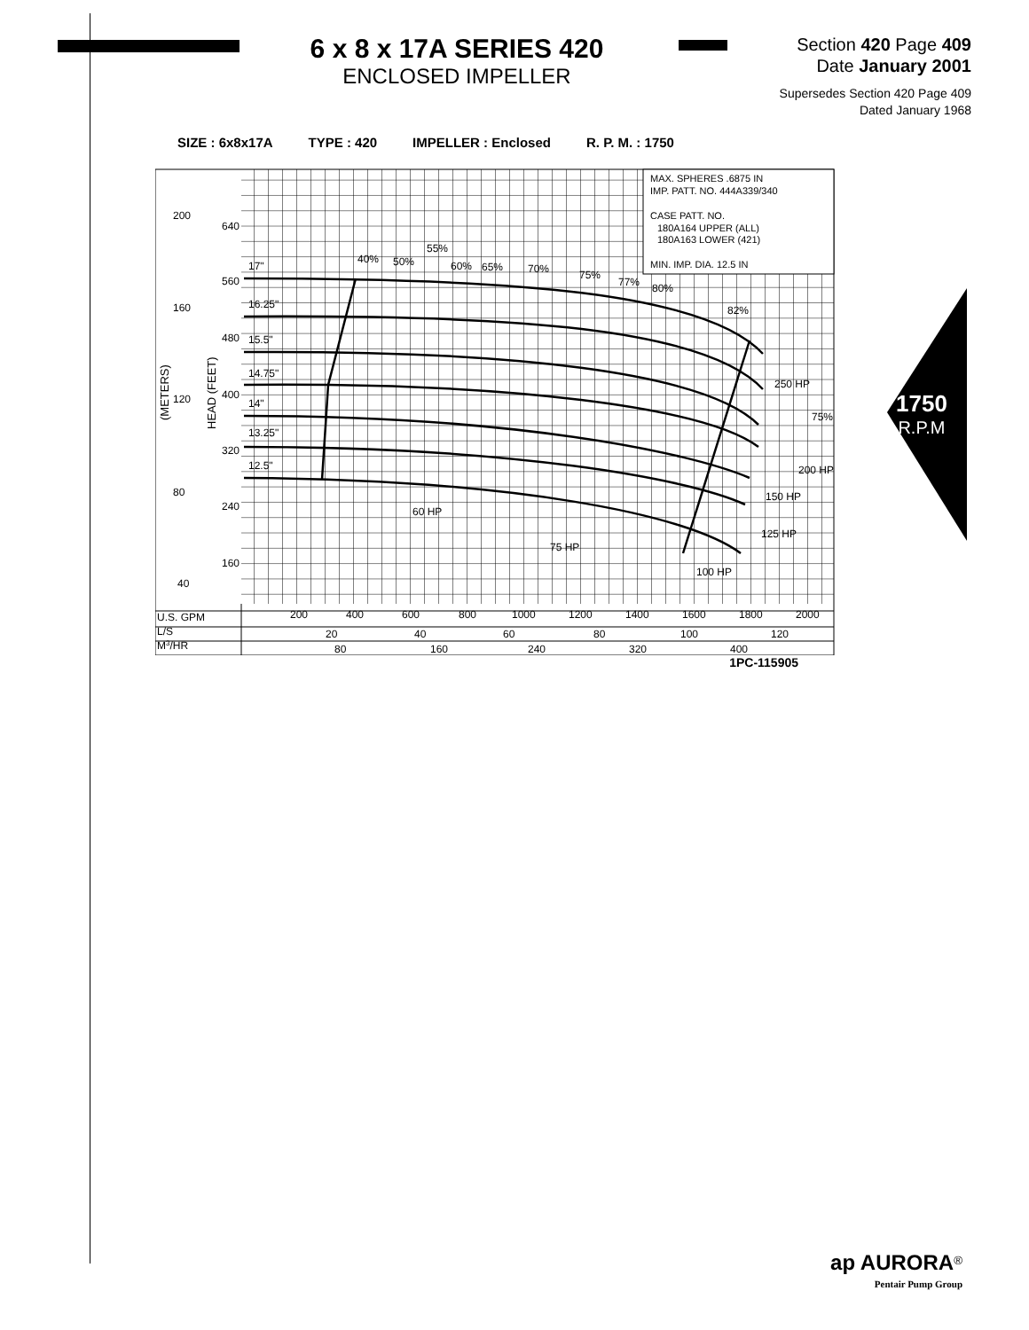6 x 8 x 17A SERIES 420
ENCLOSED IMPELLER
Section 420 Page 409
Date January 2001
Supersedes Section 420 Page 409
Dated January 1968
1750
R.P.M
SIZE : 6x8x17A TYPE : 420 IMPELLER : Enclosed R. P. M. : 1750
MAX. SPHERES .6875 IN
IMP. PATT. NO. 444A339/340
CASE PATT. NO.
180A164 UPPER (ALL)
180A163 LOWER (421)
MIN. IMP. DIA. 12.5 IN
200
640
560
160
480
400
120
320
80
240
160
40
17"
16.25"
15.5"
14.75"
14"
13.25"
12.5"
40%
50%
55%
60%
65%
70%
75%
77%
80%
82%
75%
250 HP
200 HP
150 HP
125 HP
60 HP
75 HP
100 HP
U.S. GPM
L/S
M3/HR
200
400
600
800
1000
1200
1400
1600
1800
2000
20
40
60
80
100
120
80
160
240
320
400
(METERS)
HEAD (FEET)
1PC-115905
ap AURORA<sup>®</sup>
Pentair Pump Group